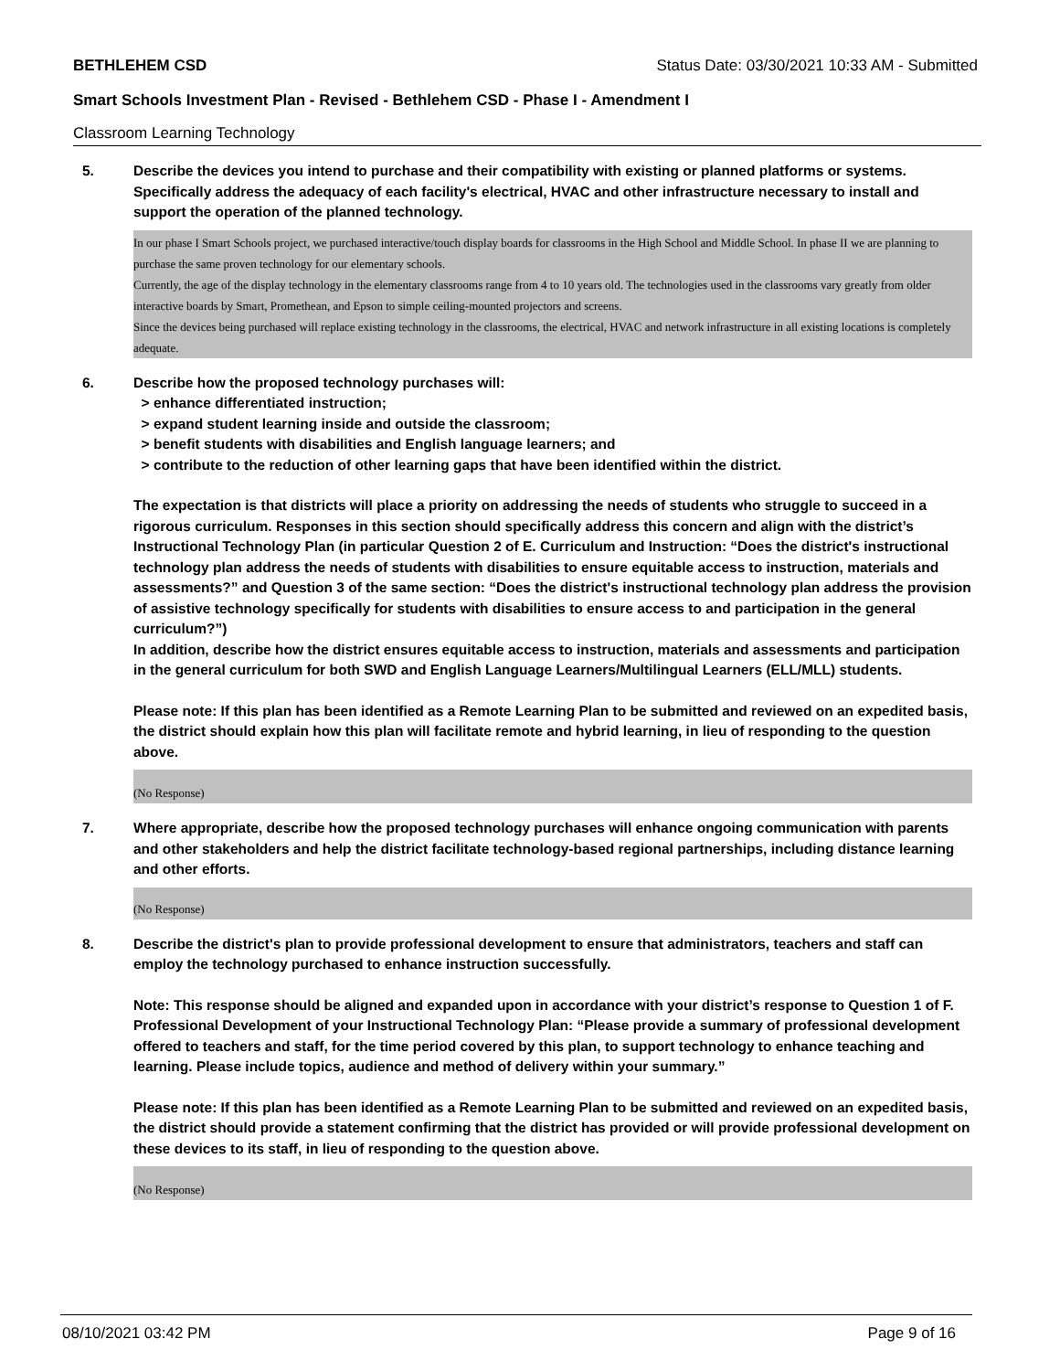BETHLEHEM CSD Status Date: 03/30/2021 10:33 AM - Submitted
Smart Schools Investment Plan - Revised - Bethlehem CSD - Phase I - Amendment I
Classroom Learning Technology
5. Describe the devices you intend to purchase and their compatibility with existing or planned platforms or systems. Specifically address the adequacy of each facility's electrical, HVAC and other infrastructure necessary to install and support the operation of the planned technology.
In our phase I Smart Schools project, we purchased interactive/touch display boards for classrooms in the High School and Middle School. In phase II we are planning to purchase the same proven technology for our elementary schools.
Currently, the age of the display technology in the elementary classrooms range from 4 to 10 years old. The technologies used in the classrooms vary greatly from older interactive boards by Smart, Promethean, and Epson to simple ceiling-mounted projectors and screens.
Since the devices being purchased will replace existing technology in the classrooms, the electrical, HVAC and network infrastructure in all existing locations is completely adequate.
6. Describe how the proposed technology purchases will:
> enhance differentiated instruction;
> expand student learning inside and outside the classroom;
> benefit students with disabilities and English language learners; and
> contribute to the reduction of other learning gaps that have been identified within the district.
The expectation is that districts will place a priority on addressing the needs of students who struggle to succeed in a rigorous curriculum. Responses in this section should specifically address this concern and align with the district’s Instructional Technology Plan (in particular Question 2 of E. Curriculum and Instruction: “Does the district's instructional technology plan address the needs of students with disabilities to ensure equitable access to instruction, materials and assessments?” and Question 3 of the same section: “Does the district's instructional technology plan address the provision of assistive technology specifically for students with disabilities to ensure access to and participation in the general curriculum?”)
In addition, describe how the district ensures equitable access to instruction, materials and assessments and participation in the general curriculum for both SWD and English Language Learners/Multilingual Learners (ELL/MLL) students.
Please note: If this plan has been identified as a Remote Learning Plan to be submitted and reviewed on an expedited basis, the district should explain how this plan will facilitate remote and hybrid learning, in lieu of responding to the question above.
(No Response)
7. Where appropriate, describe how the proposed technology purchases will enhance ongoing communication with parents and other stakeholders and help the district facilitate technology-based regional partnerships, including distance learning and other efforts.
(No Response)
8. Describe the district's plan to provide professional development to ensure that administrators, teachers and staff can employ the technology purchased to enhance instruction successfully.
Note: This response should be aligned and expanded upon in accordance with your district’s response to Question 1 of F. Professional Development of your Instructional Technology Plan: “Please provide a summary of professional development offered to teachers and staff, for the time period covered by this plan, to support technology to enhance teaching and learning. Please include topics, audience and method of delivery within your summary.”
Please note: If this plan has been identified as a Remote Learning Plan to be submitted and reviewed on an expedited basis, the district should provide a statement confirming that the district has provided or will provide professional development on these devices to its staff, in lieu of responding to the question above.
(No Response)
08/10/2021 03:42 PM Page 9 of 16